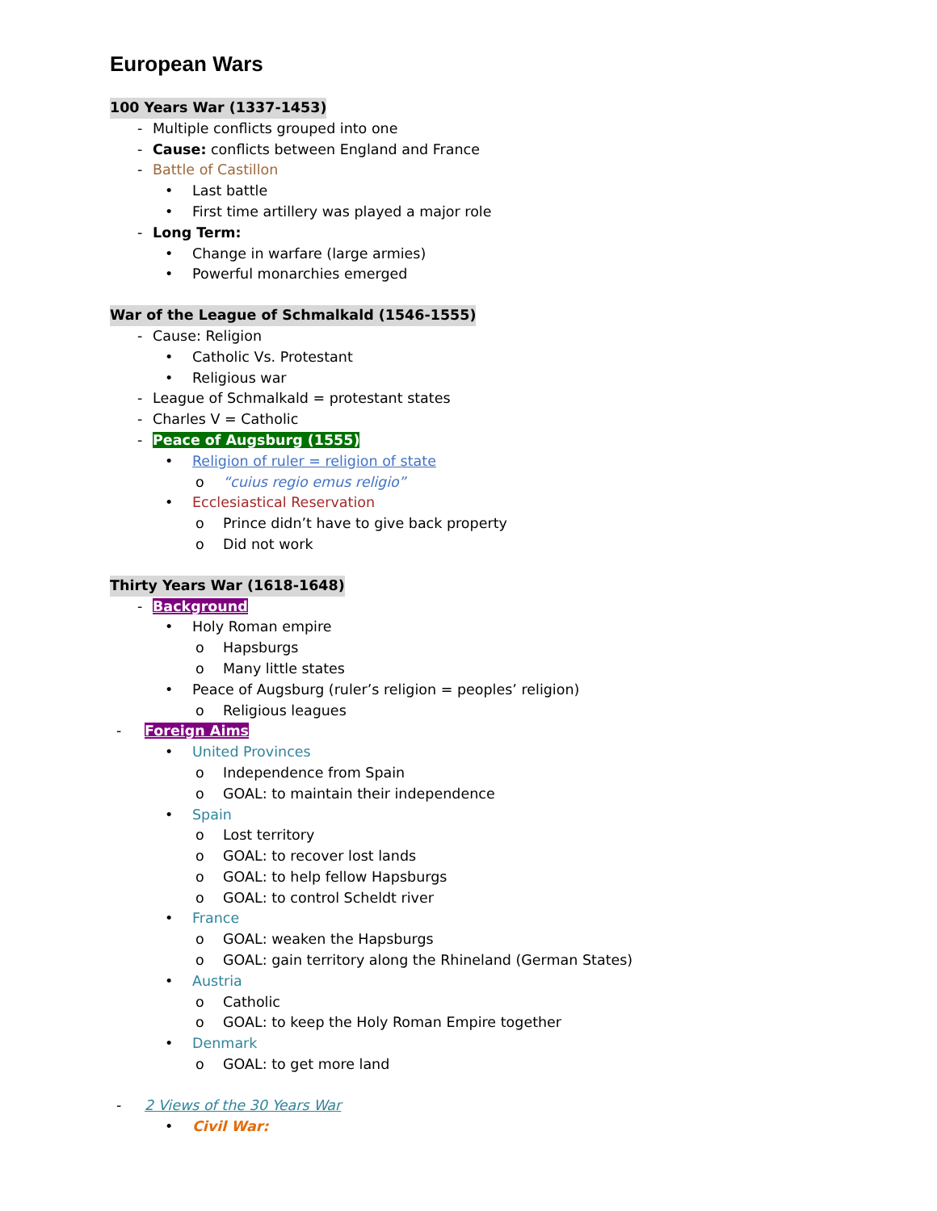European Wars
100 Years War (1337-1453)
- Multiple conflicts grouped into one
- Cause: conflicts between England and France
- Battle of Castillon
• Last battle
• First time artillery was played a major role
- Long Term:
• Change in warfare (large armies)
• Powerful monarchies emerged
War of the League of Schmalkald (1546-1555)
- Cause: Religion
• Catholic Vs. Protestant
• Religious war
- League of Schmalkald = protestant states
- Charles V = Catholic
- Peace of Augsburg (1555)
• Religion of ruler = religion of state
o “cuius regio emus religio”
• Ecclesiastical Reservation
o Prince didn’t have to give back property
o Did not work
Thirty Years War (1618-1648)
- Background
• Holy Roman empire
o Hapsburgs
o Many little states
• Peace of Augsburg (ruler’s religion = peoples’ religion)
o Religious leagues
- Foreign Aims
• United Provinces
o Independence from Spain
o GOAL: to maintain their independence
• Spain
o Lost territory
o GOAL: to recover lost lands
o GOAL: to help fellow Hapsburgs
o GOAL: to control Scheldt river
• France
o GOAL: weaken the Hapsburgs
o GOAL: gain territory along the Rhineland (German States)
• Austria
o Catholic
o GOAL: to keep the Holy Roman Empire together
• Denmark
o GOAL: to get more land
- 2 Views of the 30 Years War
• Civil War: